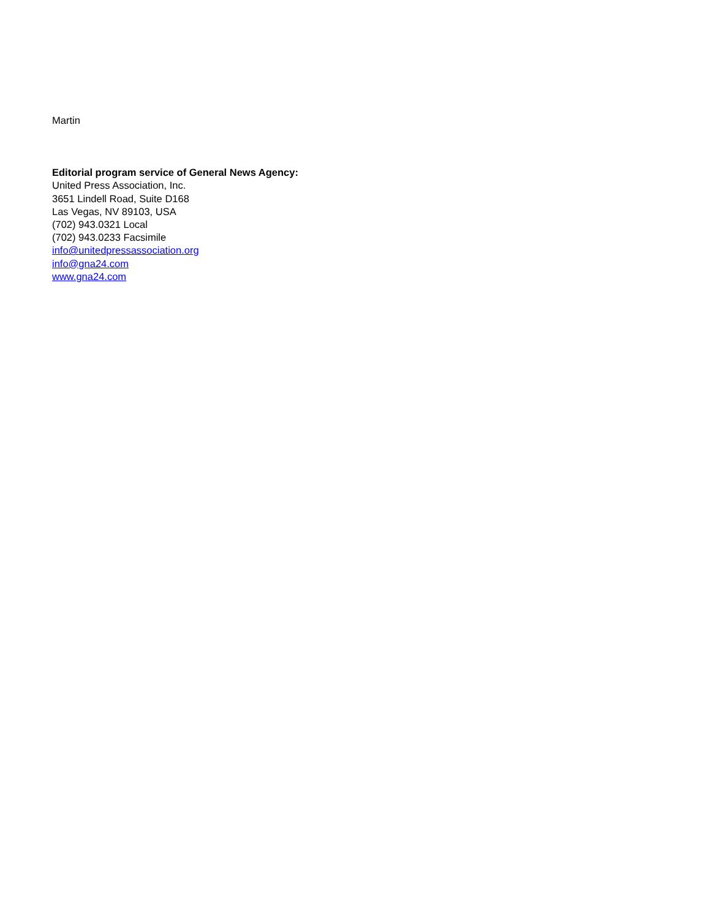Martin
Editorial program service of General News Agency:
United Press Association, Inc.
3651 Lindell Road, Suite D168
Las Vegas, NV 89103, USA
(702) 943.0321 Local
(702) 943.0233 Facsimile
info@unitedpressassociation.org
info@gna24.com
www.gna24.com